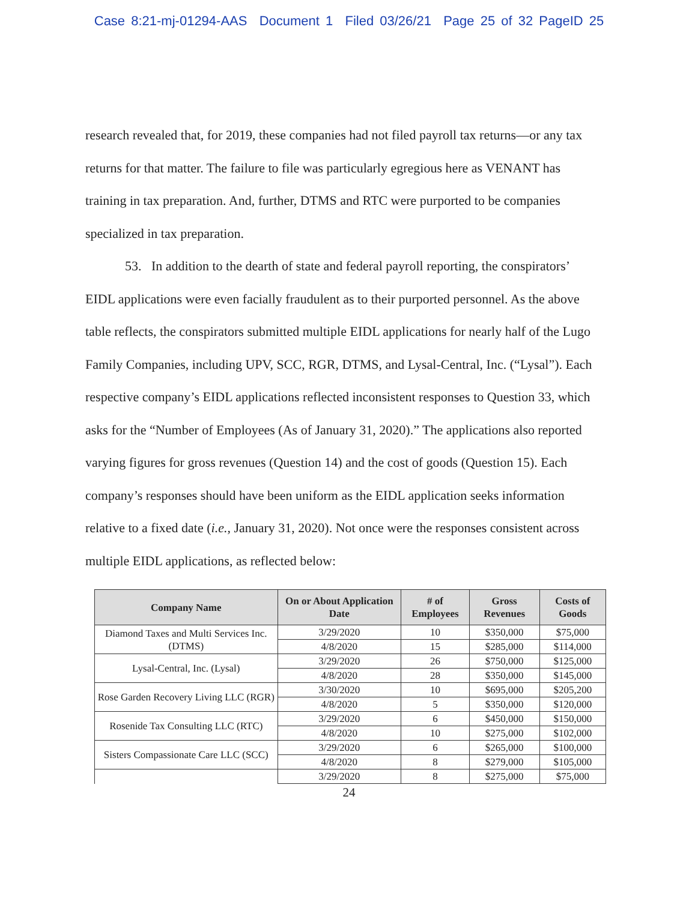Case 8:21-mj-01294-AAS Document 1 Filed 03/26/21 Page 25 of 32 PageID 25
research revealed that, for 2019, these companies had not filed payroll tax returns—or any tax returns for that matter. The failure to file was particularly egregious here as VENANT has training in tax preparation. And, further, DTMS and RTC were purported to be companies specialized in tax preparation.
53. In addition to the dearth of state and federal payroll reporting, the conspirators’ EIDL applications were even facially fraudulent as to their purported personnel. As the above table reflects, the conspirators submitted multiple EIDL applications for nearly half of the Lugo Family Companies, including UPV, SCC, RGR, DTMS, and Lysal-Central, Inc. (“Lysal”). Each respective company’s EIDL applications reflected inconsistent responses to Question 33, which asks for the “Number of Employees (As of January 31, 2020).” The applications also reported varying figures for gross revenues (Question 14) and the cost of goods (Question 15). Each company’s responses should have been uniform as the EIDL application seeks information relative to a fixed date (i.e., January 31, 2020). Not once were the responses consistent across multiple EIDL applications, as reflected below:
| Company Name | On or About Application Date | # of Employees | Gross Revenues | Costs of Goods |
| --- | --- | --- | --- | --- |
| Diamond Taxes and Multi Services Inc. (DTMS) | 3/29/2020 | 10 | $350,000 | $75,000 |
| | 4/8/2020 | 15 | $285,000 | $114,000 |
| Lysal-Central, Inc. (Lysal) | 3/29/2020 | 26 | $750,000 | $125,000 |
| | 4/8/2020 | 28 | $350,000 | $145,000 |
| Rose Garden Recovery Living LLC (RGR) | 3/30/2020 | 10 | $695,000 | $205,200 |
| | 4/8/2020 | 5 | $350,000 | $120,000 |
| Rosenide Tax Consulting LLC (RTC) | 3/29/2020 | 6 | $450,000 | $150,000 |
| | 4/8/2020 | 10 | $275,000 | $102,000 |
| Sisters Compassionate Care LLC (SCC) | 3/29/2020 | 6 | $265,000 | $100,000 |
| | 4/8/2020 | 8 | $279,000 | $105,000 |
| | 3/29/2020 | 8 | $275,000 | $75,000 |
24